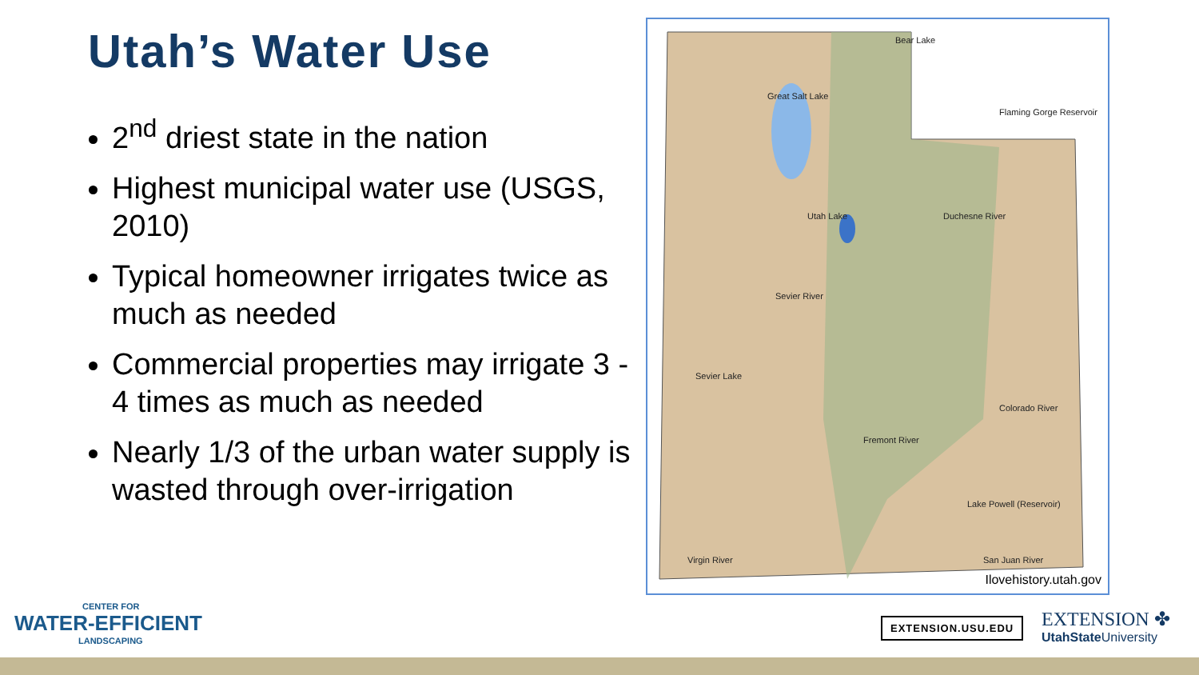Utah’s Water Use
2<sup>nd</sup> driest state in the nation
Highest municipal water use (USGS, 2010)
Typical homeowner irrigates twice as much as needed
Commercial properties may irrigate 3 - 4 times as much as needed
Nearly 1/3 of the urban water supply is wasted through over-irrigation
Bear Lake
Great Salt Lake
Utah Lake
Flaming Gorge Reservoir
Duchesne River
Sevier River
Sevier Lake
Colorado River
Fremont River
Lake Powell (Reservoir)
San Juan River
Virgin River
Ilovehistory.utah.gov
CENTER FOR
WATER-EFFICIENT
LANDSCAPING
EXTENSION.USU.EDU
EXTENSION ✤
UtahState University